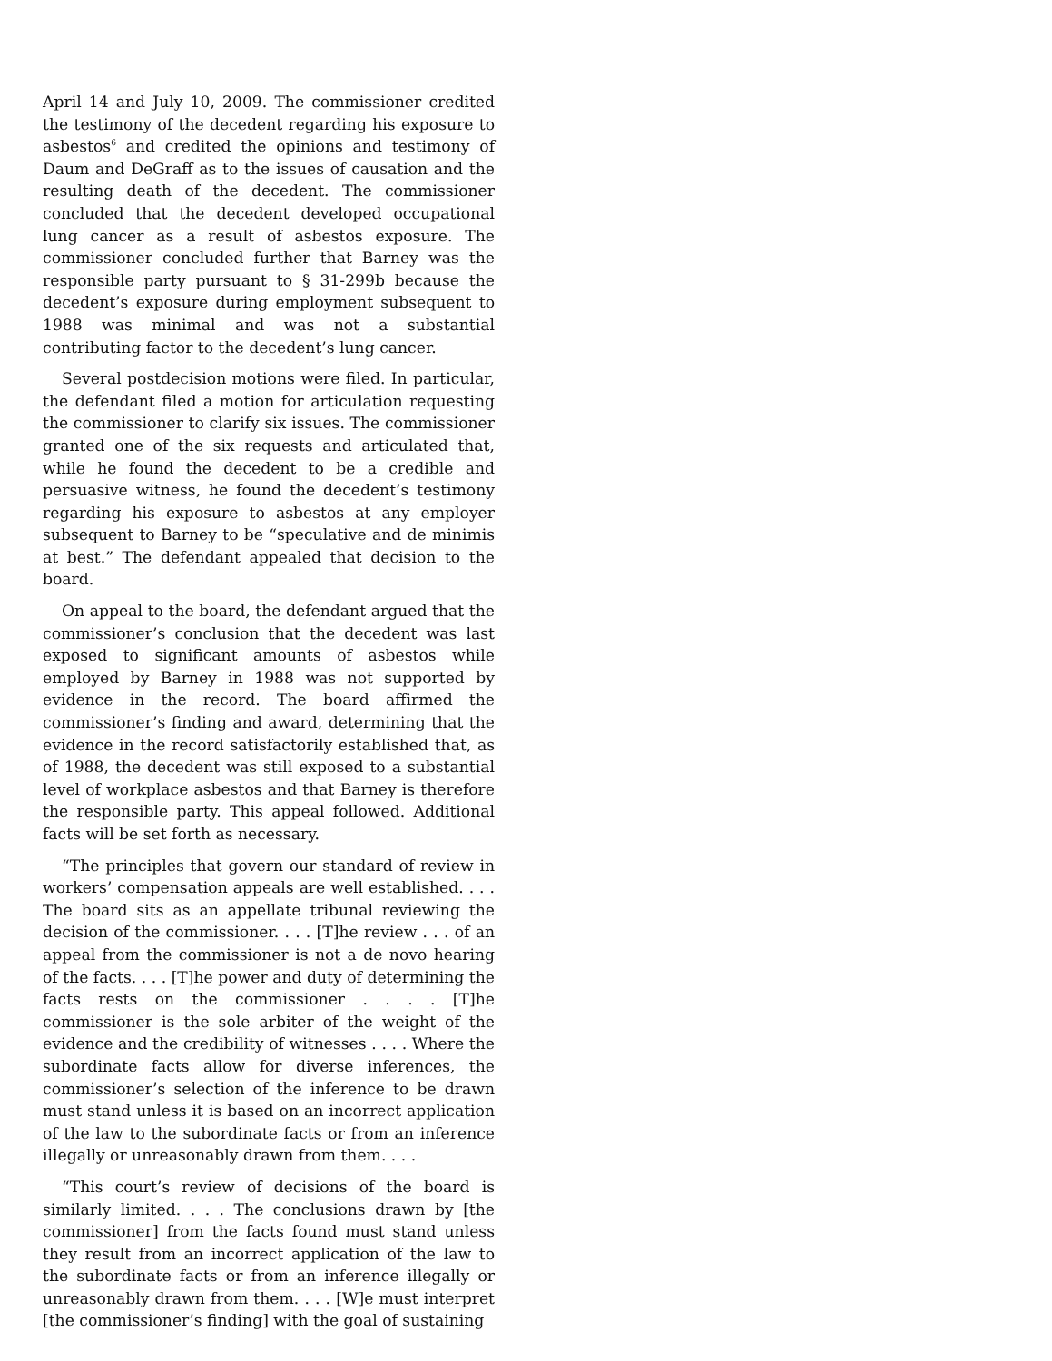April 14 and July 10, 2009. The commissioner credited the testimony of the decedent regarding his exposure to asbestos<sup>6</sup> and credited the opinions and testimony of Daum and DeGraff as to the issues of causation and the resulting death of the decedent. The commissioner concluded that the decedent developed occupational lung cancer as a result of asbestos exposure. The commissioner concluded further that Barney was the responsible party pursuant to § 31-299b because the decedent’s exposure during employment subsequent to 1988 was minimal and was not a substantial contributing factor to the decedent’s lung cancer.
Several postdecision motions were filed. In particular, the defendant filed a motion for articulation requesting the commissioner to clarify six issues. The commissioner granted one of the six requests and articulated that, while he found the decedent to be a credible and persuasive witness, he found the decedent’s testimony regarding his exposure to asbestos at any employer subsequent to Barney to be “speculative and de minimis at best.” The defendant appealed that decision to the board.
On appeal to the board, the defendant argued that the commissioner’s conclusion that the decedent was last exposed to significant amounts of asbestos while employed by Barney in 1988 was not supported by evidence in the record. The board affirmed the commissioner’s finding and award, determining that the evidence in the record satisfactorily established that, as of 1988, the decedent was still exposed to a substantial level of workplace asbestos and that Barney is therefore the responsible party. This appeal followed. Additional facts will be set forth as necessary.
“The principles that govern our standard of review in workers’ compensation appeals are well established. . . . The board sits as an appellate tribunal reviewing the decision of the commissioner. . . . [T]he review . . . of an appeal from the commissioner is not a de novo hearing of the facts. . . . [T]he power and duty of determining the facts rests on the commissioner . . . . [T]he commissioner is the sole arbiter of the weight of the evidence and the credibility of witnesses . . . . Where the subordinate facts allow for diverse inferences, the commissioner’s selection of the inference to be drawn must stand unless it is based on an incorrect application of the law to the subordinate facts or from an inference illegally or unreasonably drawn from them. . . .
“This court’s review of decisions of the board is similarly limited. . . . The conclusions drawn by [the commissioner] from the facts found must stand unless they result from an incorrect application of the law to the subordinate facts or from an inference illegally or unreasonably drawn from them. . . . [W]e must interpret [the commissioner’s finding] with the goal of sustaining